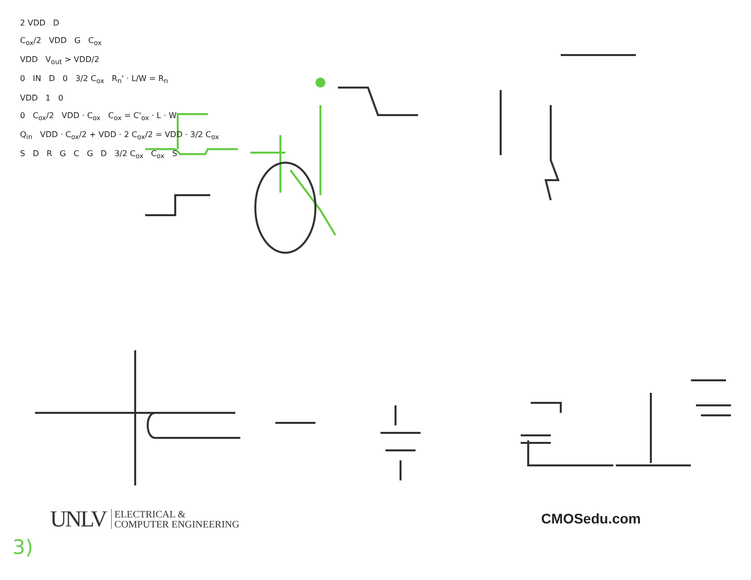2 VDD D
C<sub>ox</sub>/2 VDD G C<sub>ox</sub>
VDD V<sub>out</sub> > VDD/2
0 IN D 0 3/2 C<sub>ox</sub> R<sub>n</sub>' · L/W = R<sub>n</sub>
VDD 1 0
0 C<sub>ox</sub>/2 VDD · C<sub>ox</sub> C<sub>ox</sub> = C'<sub>ox</sub> · L · W
Q<sub>in</sub> VDD · C<sub>ox</sub>/2 + VDD · 2 C<sub>ox</sub>/2 = VDD · 3/2 C<sub>ox</sub>
S D R G C G D 3/2 C<sub>ox</sub> C<sub>ox</sub> S
UNLV ELECTRICAL &
COMPUTER ENGINEERING
CMOSedu.com
3)